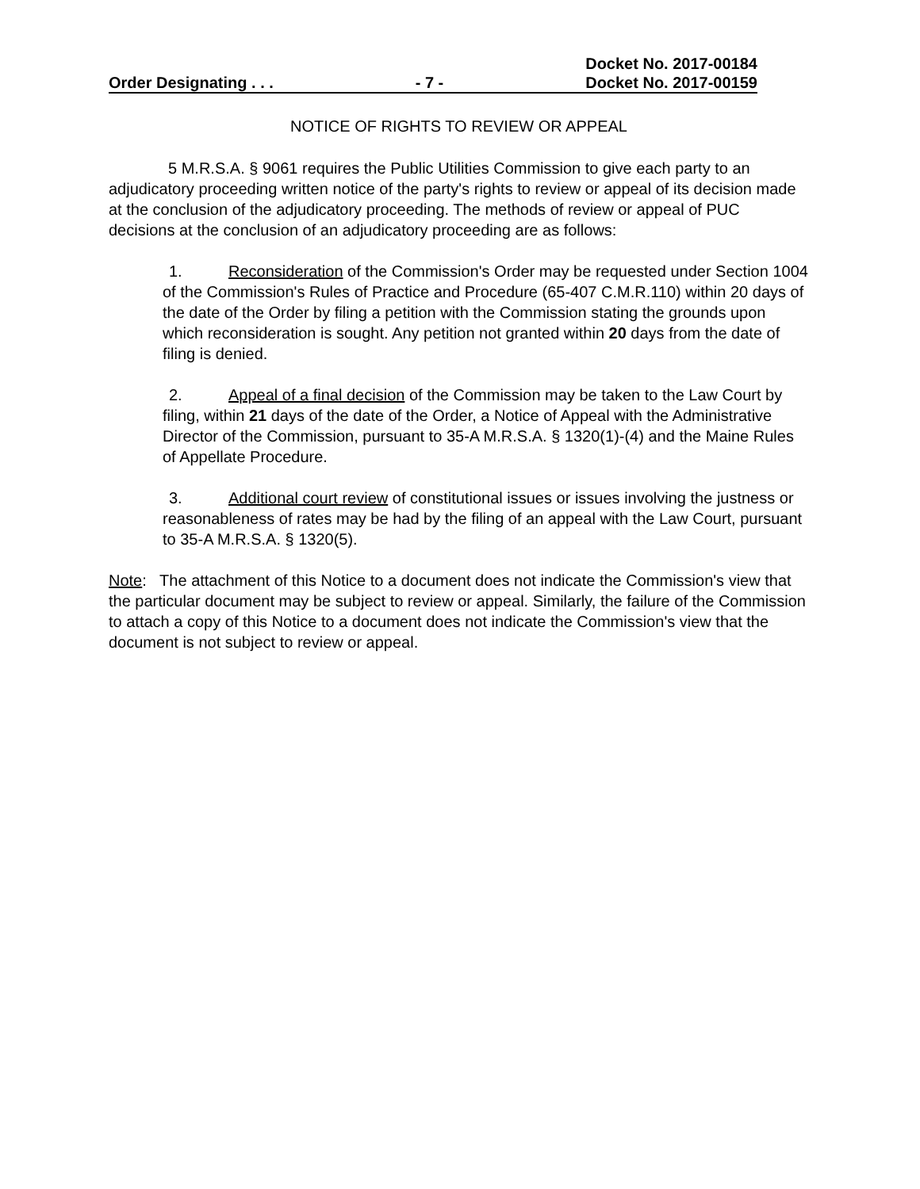Order Designating . . . - 7 - Docket No. 2017-00184
Docket No. 2017-00159
NOTICE OF RIGHTS TO REVIEW OR APPEAL
5 M.R.S.A. § 9061 requires the Public Utilities Commission to give each party to an adjudicatory proceeding written notice of the party's rights to review or appeal of its decision made at the conclusion of the adjudicatory proceeding. The methods of review or appeal of PUC decisions at the conclusion of an adjudicatory proceeding are as follows:
1. Reconsideration of the Commission's Order may be requested under Section 1004 of the Commission's Rules of Practice and Procedure (65-407 C.M.R.110) within 20 days of the date of the Order by filing a petition with the Commission stating the grounds upon which reconsideration is sought. Any petition not granted within 20 days from the date of filing is denied.
2. Appeal of a final decision of the Commission may be taken to the Law Court by filing, within 21 days of the date of the Order, a Notice of Appeal with the Administrative Director of the Commission, pursuant to 35-A M.R.S.A. § 1320(1)-(4) and the Maine Rules of Appellate Procedure.
3. Additional court review of constitutional issues or issues involving the justness or reasonableness of rates may be had by the filing of an appeal with the Law Court, pursuant to 35-A M.R.S.A. § 1320(5).
Note: The attachment of this Notice to a document does not indicate the Commission's view that the particular document may be subject to review or appeal. Similarly, the failure of the Commission to attach a copy of this Notice to a document does not indicate the Commission's view that the document is not subject to review or appeal.